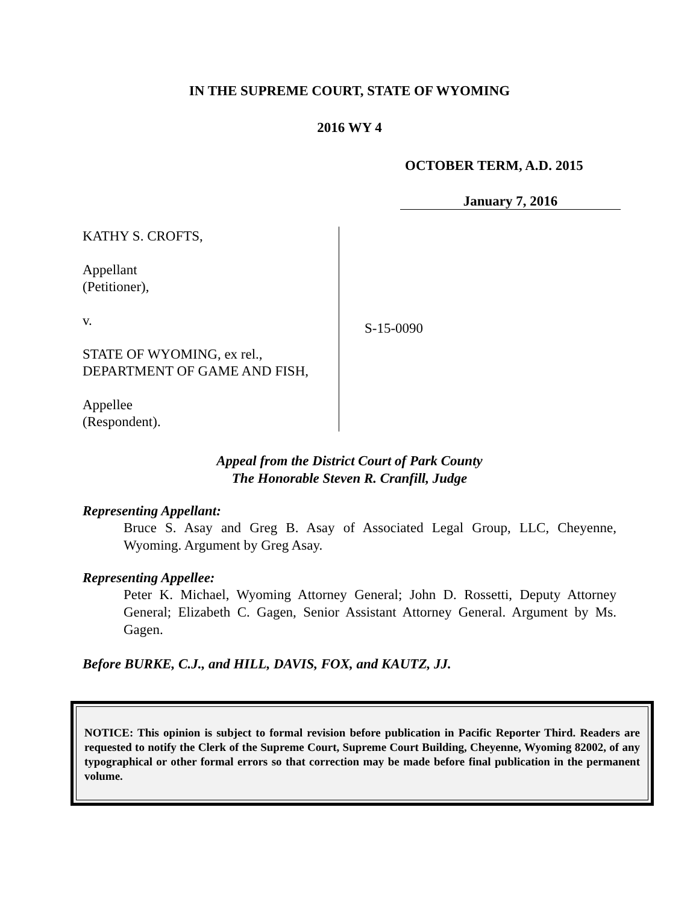IN THE SUPREME COURT, STATE OF WYOMING
2016 WY 4
OCTOBER TERM, A.D. 2015
January 7, 2016
KATHY S. CROFTS,
Appellant
(Petitioner),
v.
STATE OF WYOMING, ex rel.,
DEPARTMENT OF GAME AND FISH,
Appellee
(Respondent).
S-15-0090
Appeal from the District Court of Park County
The Honorable Steven R. Cranfill, Judge
Representing Appellant:
Bruce S. Asay and Greg B. Asay of Associated Legal Group, LLC, Cheyenne, Wyoming. Argument by Greg Asay.
Representing Appellee:
Peter K. Michael, Wyoming Attorney General; John D. Rossetti, Deputy Attorney General; Elizabeth C. Gagen, Senior Assistant Attorney General. Argument by Ms. Gagen.
Before BURKE, C.J., and HILL, DAVIS, FOX, and KAUTZ, JJ.
NOTICE: This opinion is subject to formal revision before publication in Pacific Reporter Third. Readers are requested to notify the Clerk of the Supreme Court, Supreme Court Building, Cheyenne, Wyoming 82002, of any typographical or other formal errors so that correction may be made before final publication in the permanent volume.